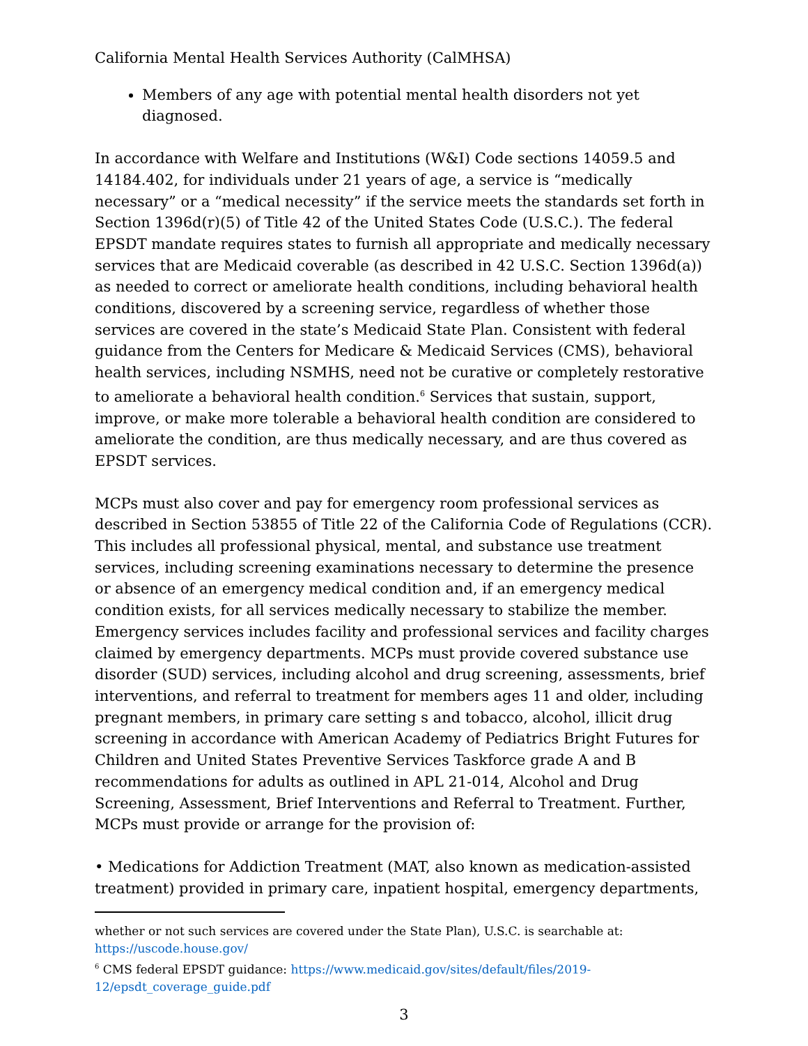California Mental Health Services Authority (CalMHSA)
Members of any age with potential mental health disorders not yet diagnosed.
In accordance with Welfare and Institutions (W&I) Code sections 14059.5 and 14184.402, for individuals under 21 years of age, a service is “medically necessary” or a “medical necessity” if the service meets the standards set forth in Section 1396d(r)(5) of Title 42 of the United States Code (U.S.C.). The federal EPSDT mandate requires states to furnish all appropriate and medically necessary services that are Medicaid coverable (as described in 42 U.S.C. Section 1396d(a)) as needed to correct or ameliorate health conditions, including behavioral health conditions, discovered by a screening service, regardless of whether those services are covered in the state’s Medicaid State Plan. Consistent with federal guidance from the Centers for Medicare & Medicaid Services (CMS), behavioral health services, including NSMHS, need not be curative or completely restorative to ameliorate a behavioral health condition.<sup>6</sup> Services that sustain, support, improve, or make more tolerable a behavioral health condition are considered to ameliorate the condition, are thus medically necessary, and are thus covered as EPSDT services.
MCPs must also cover and pay for emergency room professional services as described in Section 53855 of Title 22 of the California Code of Regulations (CCR). This includes all professional physical, mental, and substance use treatment services, including screening examinations necessary to determine the presence or absence of an emergency medical condition and, if an emergency medical condition exists, for all services medically necessary to stabilize the member. Emergency services includes facility and professional services and facility charges claimed by emergency departments. MCPs must provide covered substance use disorder (SUD) services, including alcohol and drug screening, assessments, brief interventions, and referral to treatment for members ages 11 and older, including pregnant members, in primary care setting s and tobacco, alcohol, illicit drug screening in accordance with American Academy of Pediatrics Bright Futures for Children and United States Preventive Services Taskforce grade A and B recommendations for adults as outlined in APL 21-014, Alcohol and Drug Screening, Assessment, Brief Interventions and Referral to Treatment. Further, MCPs must provide or arrange for the provision of:
• Medications for Addiction Treatment (MAT, also known as medication-assisted treatment) provided in primary care, inpatient hospital, emergency departments,
whether or not such services are covered under the State Plan), U.S.C. is searchable at: https://uscode.house.gov/
<sup>6</sup> CMS federal EPSDT guidance: https://www.medicaid.gov/sites/default/files/2019-12/epsdt_coverage_guide.pdf
3